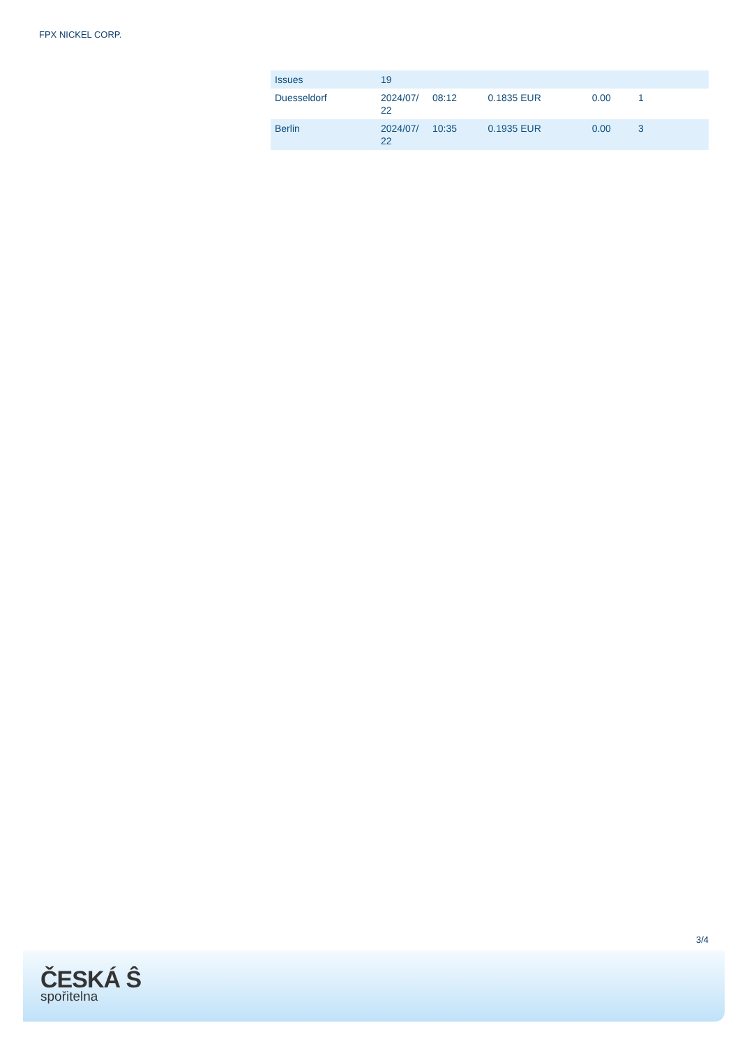FPX NICKEL CORP.
| Issues | 19 | | | | |
| Duesseldorf | 2024/07/ 22 | 08:12 | 0.1835 EUR | 0.00 | 1 |
| Berlin | 2024/07/ 22 | 10:35 | 0.1935 EUR | 0.00 | 3 |
3/4
ČESKÁ Ŝ
spořitelna